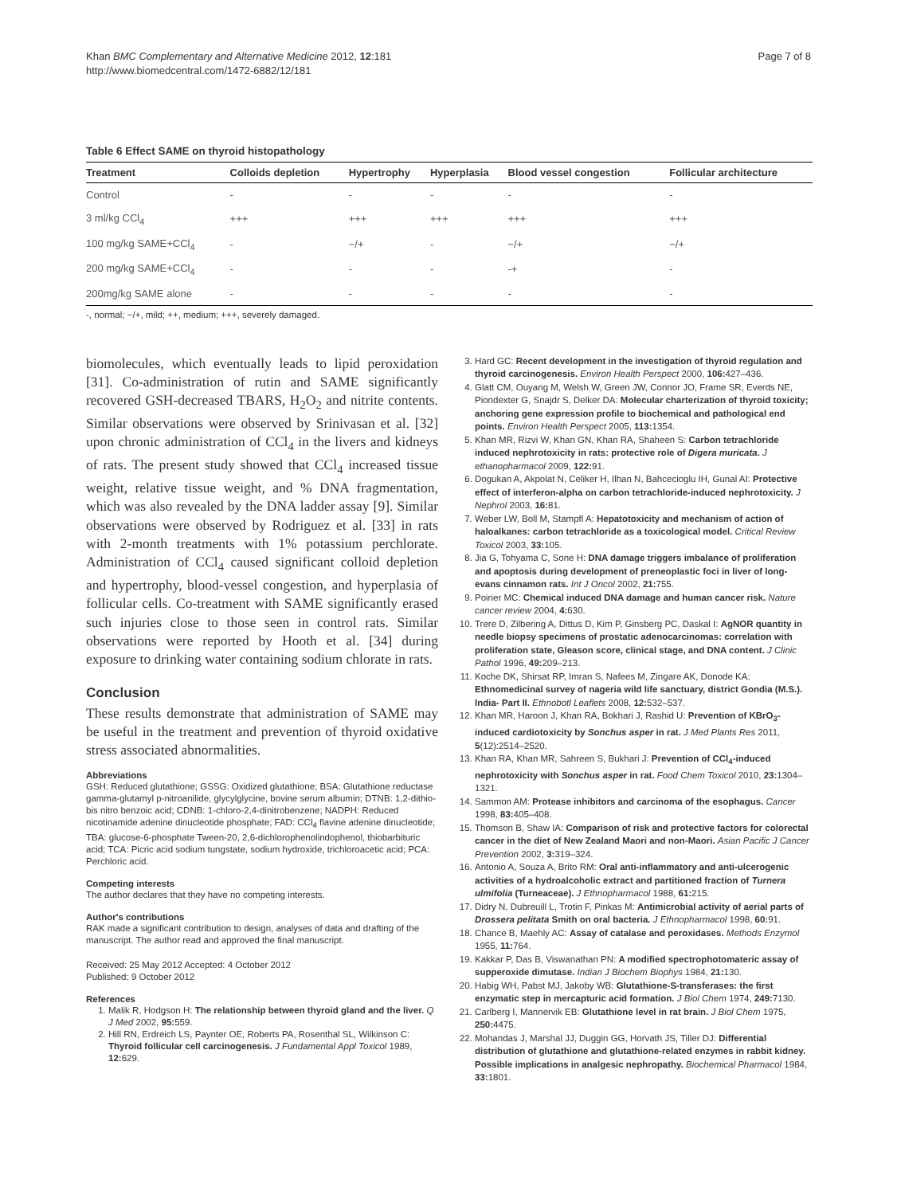Khan BMC Complementary and Alternative Medicine 2012, 12:181
http://www.biomedcentral.com/1472-6882/12/181
Page 7 of 8
Table 6 Effect SAME on thyroid histopathology
| Treatment | Colloids depletion | Hypertrophy | Hyperplasia | Blood vessel congestion | Follicular architecture |
| --- | --- | --- | --- | --- | --- |
| Control | - | - | - | - | - |
| 3 ml/kg CCl<sub>4</sub> | +++ | +++ | +++ | +++ | +++ |
| 100 mg/kg SAME+CCl<sub>4</sub> | - | −/+ | - | −/+ | −/+ |
| 200 mg/kg SAME+CCl<sub>4</sub> | - | - | - | -+ | - |
| 200mg/kg SAME alone | - | - | - | - | - |
-, normal; −/+, mild; ++, medium; +++, severely damaged.
biomolecules, which eventually leads to lipid peroxidation [31]. Co-administration of rutin and SAME significantly recovered GSH-decreased TBARS, H<sub>2</sub>O<sub>2</sub> and nitrite contents. Similar observations were observed by Srinivasan et al. [32] upon chronic administration of CCl<sub>4</sub> in the livers and kidneys of rats. The present study showed that CCl<sub>4</sub> increased tissue weight, relative tissue weight, and % DNA fragmentation, which was also revealed by the DNA ladder assay [9]. Similar observations were observed by Rodriguez et al. [33] in rats with 2-month treatments with 1% potassium perchlorate. Administration of CCl<sub>4</sub> caused significant colloid depletion and hypertrophy, blood-vessel congestion, and hyperplasia of follicular cells. Co-treatment with SAME significantly erased such injuries close to those seen in control rats. Similar observations were reported by Hooth et al. [34] during exposure to drinking water containing sodium chlorate in rats.
Conclusion
These results demonstrate that administration of SAME may be useful in the treatment and prevention of thyroid oxidative stress associated abnormalities.
Abbreviations
GSH: Reduced glutathione; GSSG: Oxidized glutathione; BSA: Glutathione reductase gamma-glutamyl p-nitroanilide, glycylglycine, bovine serum albumin; DTNB: 1,2-dithio-bis nitro benzoic acid; CDNB: 1-chloro-2,4-dinitrobenzene; NADPH: Reduced nicotinamide adenine dinucleotide phosphate; FAD: CCl<sub>4</sub> flavine adenine dinucleotide; TBA: glucose-6-phosphate Tween-20, 2,6-dichlorophenolindophenol, thiobarbituric acid; TCA: Picric acid sodium tungstate, sodium hydroxide, trichloroacetic acid; PCA: Perchloric acid.
Competing interests
The author declares that they have no competing interests.
Author's contributions
RAK made a significant contribution to design, analyses of data and drafting of the manuscript. The author read and approved the final manuscript.
Received: 25 May 2012 Accepted: 4 October 2012
Published: 9 October 2012
References
1. Malik R, Hodgson H: The relationship between thyroid gland and the liver. Q J Med 2002, 95: 559.
2. Hill RN, Erdreich LS, Paynter OE, Roberts PA, Rosenthal SL, Wilkinson C: Thyroid follicular cell carcinogenesis. J Fundamental Appl Toxicol 1989, 12: 629.
3. Hard GC: Recent development in the investigation of thyroid regulation and thyroid carcinogenesis. Environ Health Perspect 2000, 106: 427–436.
4. Glatt CM, Ouyang M, Welsh W, Green JW, Connor JO, Frame SR, Everds NE, Piondexter G, Snajdr S, Delker DA: Molecular charterization of thyroid toxicity; anchoring gene expression profile to biochemical and pathological end points. Environ Health Perspect 2005, 113: 1354.
5. Khan MR, Rizvi W, Khan GN, Khan RA, Shaheen S: Carbon tetrachloride induced nephrotoxicity in rats: protective role of Digera muricata. J ethanopharmacol 2009, 122: 91.
6. Dogukan A, Akpolat N, Celiker H, Ilhan N, Bahcecioglu IH, Gunal AI: Protective effect of interferon-alpha on carbon tetrachloride-induced nephrotoxicity. J Nephrol 2003, 16: 81.
7. Weber LW, Boll M, Stampfl A: Hepatotoxicity and mechanism of action of haloalkanes: carbon tetrachloride as a toxicological model. Critical Review Toxicol 2003, 33: 105.
8. Jia G, Tohyama C, Sone H: DNA damage triggers imbalance of proliferation and apoptosis during development of preneoplastic foci in liver of long-evans cinnamon rats. Int J Oncol 2002, 21: 755.
9. Poirier MC: Chemical induced DNA damage and human cancer risk. Nature cancer review 2004, 4: 630.
10. Trere D, Zilbering A, Dittus D, Kim P, Ginsberg PC, Daskal I: AgNOR quantity in needle biopsy specimens of prostatic adenocarcinomas: correlation with proliferation state, Gleason score, clinical stage, and DNA content. J Clinic Pathol 1996, 49: 209–213.
11. Koche DK, Shirsat RP, Imran S, Nafees M, Zingare AK, Donode KA: Ethnomedicinal survey of nageria wild life sanctuary, district Gondia (M.S.). India- Part II. Ethnobotl Leaflets 2008, 12: 532–537.
12. Khan MR, Haroon J, Khan RA, Bokhari J, Rashid U: Prevention of KBrO<sub>3</sub>-induced cardiotoxicity by Sonchus asper in rat. J Med Plants Res 2011, 5(12):2514–2520.
13. Khan RA, Khan MR, Sahreen S, Bukhari J: Prevention of CCl<sub>4</sub>-induced nephrotoxicity with Sonchus asper in rat. Food Chem Toxicol 2010, 23: 1304–1321.
14. Sammon AM: Protease inhibitors and carcinoma of the esophagus. Cancer 1998, 83: 405–408.
15. Thomson B, Shaw IA: Comparison of risk and protective factors for colorectal cancer in the diet of New Zealand Maori and non-Maori. Asian Pacific J Cancer Prevention 2002, 3: 319–324.
16. Antonio A, Souza A, Brito RM: Oral anti-inflammatory and anti-ulcerogenic activities of a hydroalcoholic extract and partitioned fraction of Turnera ulmifolia (Turneaceae). J Ethnopharmacol 1988, 61: 215.
17. Didry N, Dubreuill L, Trotin F, Pinkas M: Antimicrobial activity of aerial parts of Drossera pelitata Smith on oral bacteria. J Ethnopharmacol 1998, 60: 91.
18. Chance B, Maehly AC: Assay of catalase and peroxidases. Methods Enzymol 1955, 11: 764.
19. Kakkar P, Das B, Viswanathan PN: A modified spectrophotomateric assay of supperoxide dimutase. Indian J Biochem Biophys 1984, 21: 130.
20. Habig WH, Pabst MJ, Jakoby WB: Glutathione-S-transferases: the first enzymatic step in mercapturic acid formation. J Biol Chem 1974, 249: 7130.
21. Carlberg I, Mannervik EB: Glutathione level in rat brain. J Biol Chem 1975, 250: 4475.
22. Mohandas J, Marshal JJ, Duggin GG, Horvath JS, Tiller DJ: Differential distribution of glutathione and glutathione-related enzymes in rabbit kidney. Possible implications in analgesic nephropathy. Biochemical Pharmacol 1984, 33: 1801.